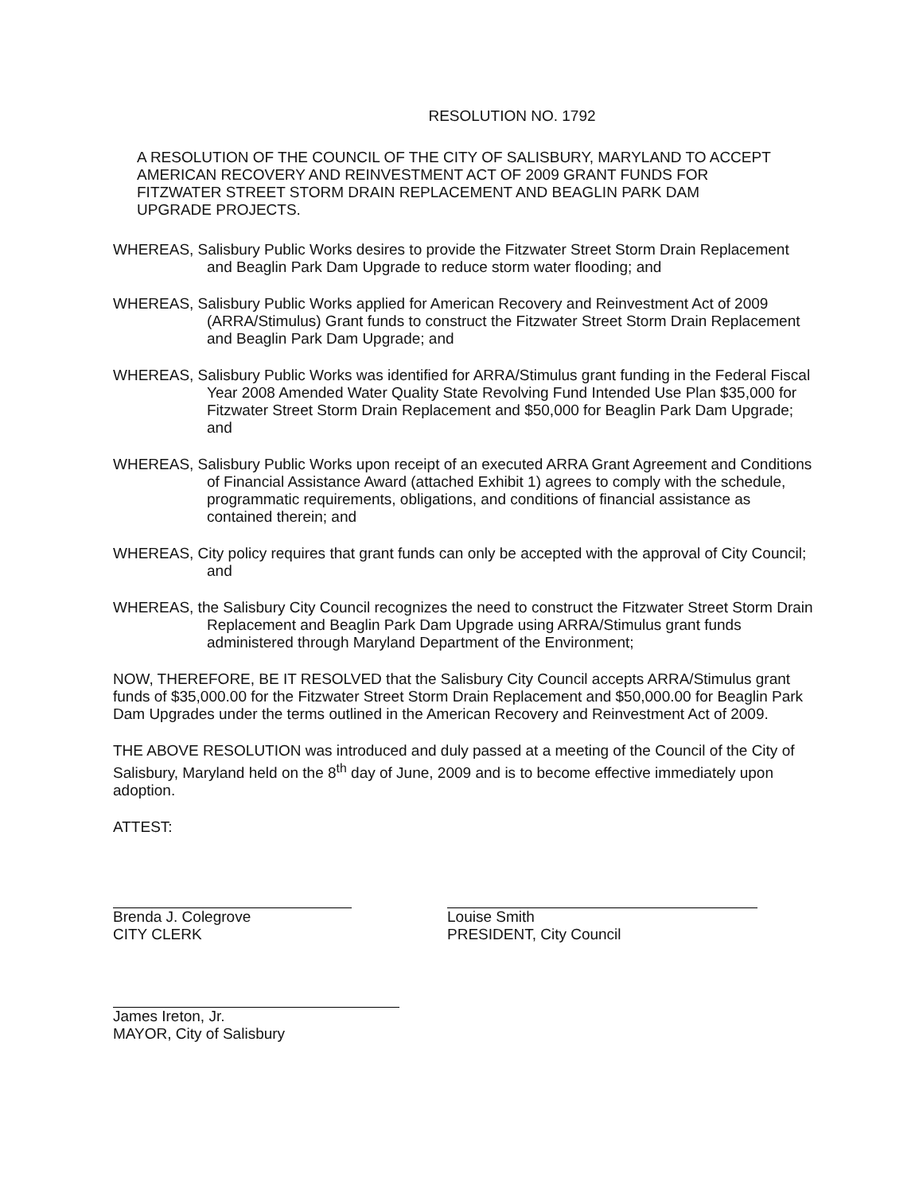RESOLUTION NO. 1792
A RESOLUTION OF THE COUNCIL OF THE CITY OF SALISBURY, MARYLAND TO ACCEPT AMERICAN RECOVERY AND REINVESTMENT ACT OF 2009 GRANT FUNDS FOR FITZWATER STREET STORM DRAIN REPLACEMENT AND BEAGLIN PARK DAM UPGRADE PROJECTS.
WHEREAS, Salisbury Public Works desires to provide the Fitzwater Street Storm Drain Replacement and Beaglin Park Dam Upgrade to reduce storm water flooding; and
WHEREAS, Salisbury Public Works applied for American Recovery and Reinvestment Act of 2009 (ARRA/Stimulus) Grant funds to construct the Fitzwater Street Storm Drain Replacement and Beaglin Park Dam Upgrade; and
WHEREAS, Salisbury Public Works was identified for ARRA/Stimulus grant funding in the Federal Fiscal Year 2008 Amended Water Quality State Revolving Fund Intended Use Plan $35,000 for Fitzwater Street Storm Drain Replacement and $50,000 for Beaglin Park Dam Upgrade; and
WHEREAS, Salisbury Public Works upon receipt of an executed ARRA Grant Agreement and Conditions of Financial Assistance Award (attached Exhibit 1) agrees to comply with the schedule, programmatic requirements, obligations, and conditions of financial assistance as contained therein; and
WHEREAS, City policy requires that grant funds can only be accepted with the approval of City Council; and
WHEREAS, the Salisbury City Council recognizes the need to construct the Fitzwater Street Storm Drain Replacement and Beaglin Park Dam Upgrade using ARRA/Stimulus grant funds administered through Maryland Department of the Environment;
NOW, THEREFORE, BE IT RESOLVED that the Salisbury City Council accepts ARRA/Stimulus grant funds of $35,000.00 for the Fitzwater Street Storm Drain Replacement and $50,000.00 for Beaglin Park Dam Upgrades under the terms outlined in the American Recovery and Reinvestment Act of 2009.
THE ABOVE RESOLUTION was introduced and duly passed at a meeting of the Council of the City of Salisbury, Maryland held on the 8<sup>th</sup> day of June, 2009 and is to become effective immediately upon adoption.
ATTEST:
Brenda J. Colegrove
CITY CLERK
Louise Smith
PRESIDENT, City Council
James Ireton, Jr.
MAYOR, City of Salisbury